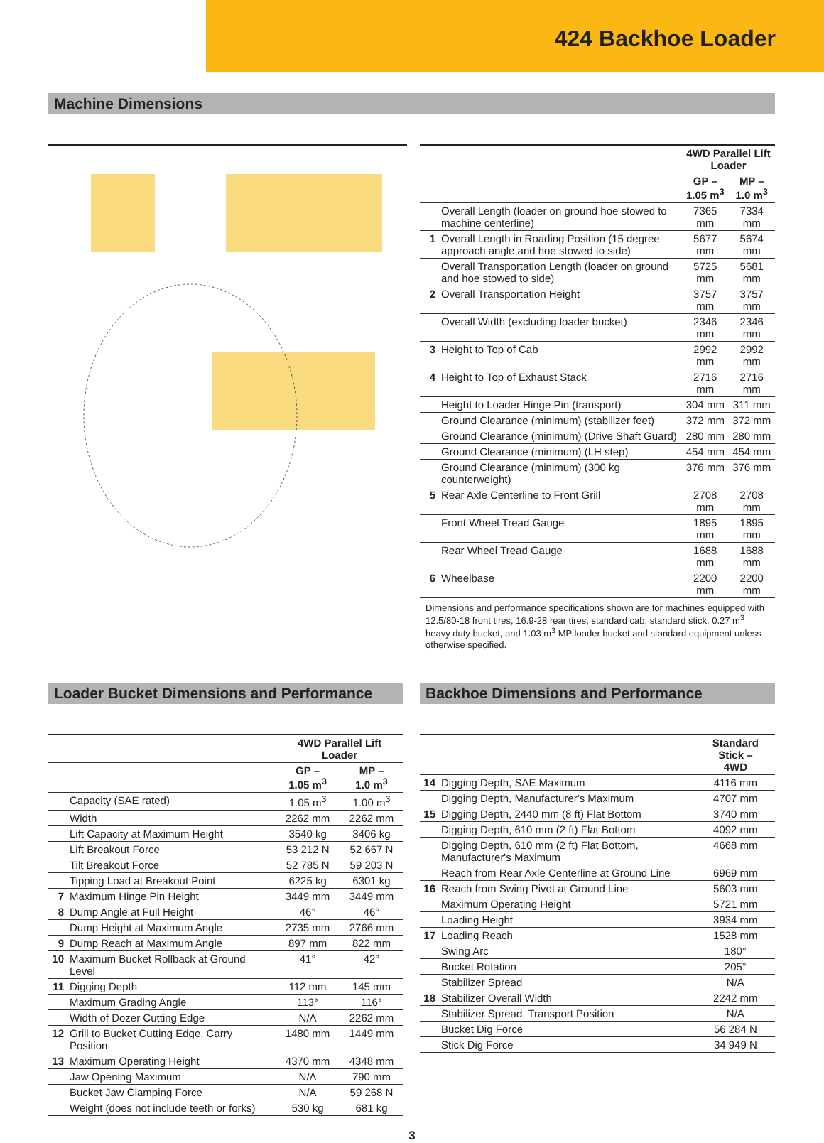424 Backhoe Loader
Machine Dimensions
| | | 4WD Parallel Lift Loader | |
| --- | --- | --- | --- |
| | | GP – 1.05 m<sup>3</sup> | MP – 1.0 m<sup>3</sup> |
| | Overall Length (loader on ground hoe stowed to machine centerline) | 7365 mm | 7334 mm |
| 1 | Overall Length in Roading Position (15 degree approach angle and hoe stowed to side) | 5677 mm | 5674 mm |
| | Overall Transportation Length (loader on ground and hoe stowed to side) | 5725 mm | 5681 mm |
| 2 | Overall Transportation Height | 3757 mm | 3757 mm |
| | Overall Width (excluding loader bucket) | 2346 mm | 2346 mm |
| 3 | Height to Top of Cab | 2992 mm | 2992 mm |
| 4 | Height to Top of Exhaust Stack | 2716 mm | 2716 mm |
| | Height to Loader Hinge Pin (transport) | 304 mm | 311 mm |
| | Ground Clearance (minimum) (stabilizer feet) | 372 mm | 372 mm |
| | Ground Clearance (minimum) (Drive Shaft Guard) | 280 mm | 280 mm |
| | Ground Clearance (minimum) (LH step) | 454 mm | 454 mm |
| | Ground Clearance (minimum) (300 kg counterweight) | 376 mm | 376 mm |
| 5 | Rear Axle Centerline to Front Grill | 2708 mm | 2708 mm |
| | Front Wheel Tread Gauge | 1895 mm | 1895 mm |
| | Rear Wheel Tread Gauge | 1688 mm | 1688 mm |
| 6 | Wheelbase | 2200 mm | 2200 mm |
Dimensions and performance specifications shown are for machines equipped with 12.5/80-18 front tires, 16.9-28 rear tires, standard cab, standard stick, 0.27 m<sup>3</sup> heavy duty bucket, and 1.03 m<sup>3</sup> MP loader bucket and standard equipment unless otherwise specified.
Loader Bucket Dimensions and Performance
| | | 4WD Parallel Lift Loader | |
| --- | --- | --- | --- |
| | | GP – 1.05 m<sup>3</sup> | MP – 1.0 m<sup>3</sup> |
| | Capacity (SAE rated) | 1.05 m<sup>3</sup> | 1.00 m<sup>3</sup> |
| | Width | 2262 mm | 2262 mm |
| | Lift Capacity at Maximum Height | 3540 kg | 3406 kg |
| | Lift Breakout Force | 53 212 N | 52 667 N |
| | Tilt Breakout Force | 52 785 N | 59 203 N |
| | Tipping Load at Breakout Point | 6225 kg | 6301 kg |
| 7 | Maximum Hinge Pin Height | 3449 mm | 3449 mm |
| 8 | Dump Angle at Full Height | 46° | 46° |
| | Dump Height at Maximum Angle | 2735 mm | 2766 mm |
| 9 | Dump Reach at Maximum Angle | 897 mm | 822 mm |
| 10 | Maximum Bucket Rollback at Ground Level | 41° | 42° |
| 11 | Digging Depth | 112 mm | 145 mm |
| | Maximum Grading Angle | 113° | 116° |
| | Width of Dozer Cutting Edge | N/A | 2262 mm |
| 12 | Grill to Bucket Cutting Edge, Carry Position | 1480 mm | 1449 mm |
| 13 | Maximum Operating Height | 4370 mm | 4348 mm |
| | Jaw Opening Maximum | N/A | 790 mm |
| | Bucket Jaw Clamping Force | N/A | 59 268 N |
| | Weight (does not include teeth or forks) | 530 kg | 681 kg |
Backhoe Dimensions and Performance
| | | Standard Stick – 4WD |
| --- | --- | --- |
| 14 | Digging Depth, SAE Maximum | 4116 mm |
| | Digging Depth, Manufacturer's Maximum | 4707 mm |
| 15 | Digging Depth, 2440 mm (8 ft) Flat Bottom | 3740 mm |
| | Digging Depth, 610 mm (2 ft) Flat Bottom | 4092 mm |
| | Digging Depth, 610 mm (2 ft) Flat Bottom, Manufacturer's Maximum | 4668 mm |
| | Reach from Rear Axle Centerline at Ground Line | 6969 mm |
| 16 | Reach from Swing Pivot at Ground Line | 5603 mm |
| | Maximum Operating Height | 5721 mm |
| | Loading Height | 3934 mm |
| 17 | Loading Reach | 1528 mm |
| | Swing Arc | 180° |
| | Bucket Rotation | 205° |
| | Stabilizer Spread | N/A |
| 18 | Stabilizer Overall Width | 2242 mm |
| | Stabilizer Spread, Transport Position | N/A |
| | Bucket Dig Force | 56 284 N |
| | Stick Dig Force | 34 949 N |
3